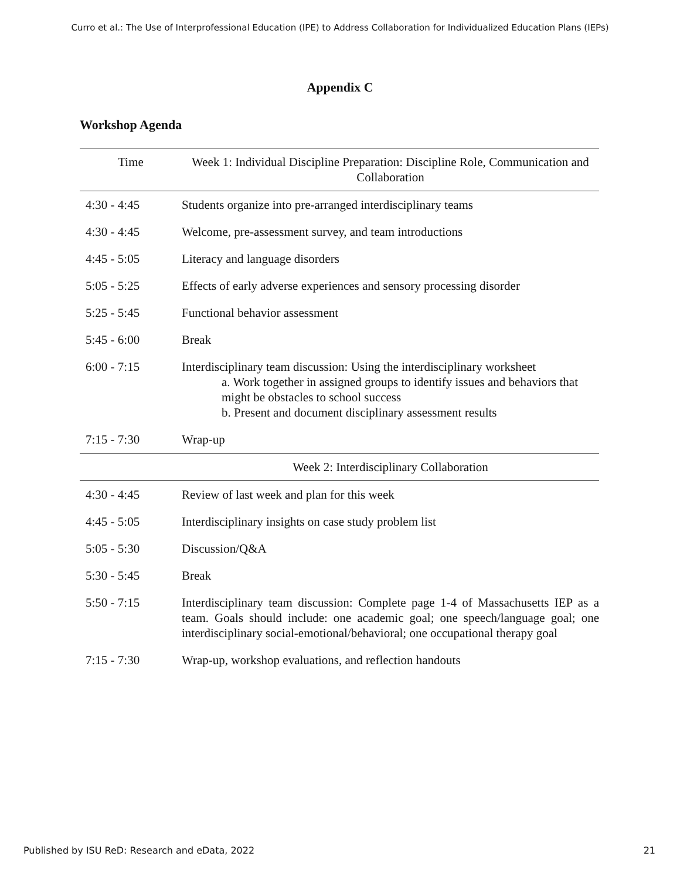Curro et al.: The Use of Interprofessional Education (IPE) to Address Collaboration for Individualized Education Plans (IEPs)
Appendix C
Workshop Agenda
| Time | Week 1: Individual Discipline Preparation: Discipline Role, Communication and Collaboration |
| --- | --- |
| 4:30 - 4:45 | Students organize into pre-arranged interdisciplinary teams |
| 4:30 - 4:45 | Welcome, pre-assessment survey, and team introductions |
| 4:45 - 5:05 | Literacy and language disorders |
| 5:05 - 5:25 | Effects of early adverse experiences and sensory processing disorder |
| 5:25 - 5:45 | Functional behavior assessment |
| 5:45 - 6:00 | Break |
| 6:00 - 7:15 | Interdisciplinary team discussion: Using the interdisciplinary worksheet a. Work together in assigned groups to identify issues and behaviors that might be obstacles to school success b. Present and document disciplinary assessment results |
| 7:15 - 7:30 | Wrap-up |
| | Week 2: Interdisciplinary Collaboration |
| 4:30 - 4:45 | Review of last week and plan for this week |
| 4:45 - 5:05 | Interdisciplinary insights on case study problem list |
| 5:05 - 5:30 | Discussion/Q&A |
| 5:30 - 5:45 | Break |
| 5:50 - 7:15 | Interdisciplinary team discussion: Complete page 1-4 of Massachusetts IEP as a team. Goals should include: one academic goal; one speech/language goal; one interdisciplinary social-emotional/behavioral; one occupational therapy goal |
| 7:15 - 7:30 | Wrap-up, workshop evaluations, and reflection handouts |
Published by ISU ReD: Research and eData, 2022 21